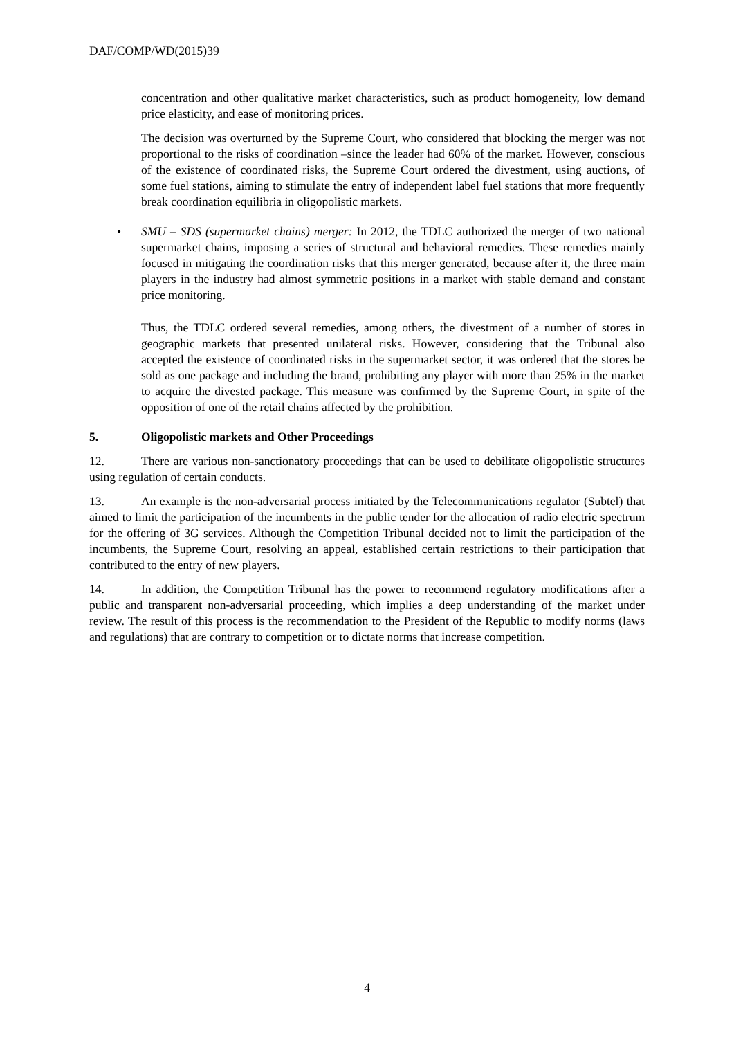DAF/COMP/WD(2015)39
concentration and other qualitative market characteristics, such as product homogeneity, low demand price elasticity, and ease of monitoring prices.
The decision was overturned by the Supreme Court, who considered that blocking the merger was not proportional to the risks of coordination –since the leader had 60% of the market. However, conscious of the existence of coordinated risks, the Supreme Court ordered the divestment, using auctions, of some fuel stations, aiming to stimulate the entry of independent label fuel stations that more frequently break coordination equilibria in oligopolistic markets.
• SMU – SDS (supermarket chains) merger: In 2012, the TDLC authorized the merger of two national supermarket chains, imposing a series of structural and behavioral remedies. These remedies mainly focused in mitigating the coordination risks that this merger generated, because after it, the three main players in the industry had almost symmetric positions in a market with stable demand and constant price monitoring.
Thus, the TDLC ordered several remedies, among others, the divestment of a number of stores in geographic markets that presented unilateral risks. However, considering that the Tribunal also accepted the existence of coordinated risks in the supermarket sector, it was ordered that the stores be sold as one package and including the brand, prohibiting any player with more than 25% in the market to acquire the divested package. This measure was confirmed by the Supreme Court, in spite of the opposition of one of the retail chains affected by the prohibition.
5. Oligopolistic markets and Other Proceedings
12. There are various non-sanctionatory proceedings that can be used to debilitate oligopolistic structures using regulation of certain conducts.
13. An example is the non-adversarial process initiated by the Telecommunications regulator (Subtel) that aimed to limit the participation of the incumbents in the public tender for the allocation of radio electric spectrum for the offering of 3G services. Although the Competition Tribunal decided not to limit the participation of the incumbents, the Supreme Court, resolving an appeal, established certain restrictions to their participation that contributed to the entry of new players.
14. In addition, the Competition Tribunal has the power to recommend regulatory modifications after a public and transparent non-adversarial proceeding, which implies a deep understanding of the market under review. The result of this process is the recommendation to the President of the Republic to modify norms (laws and regulations) that are contrary to competition or to dictate norms that increase competition.
4